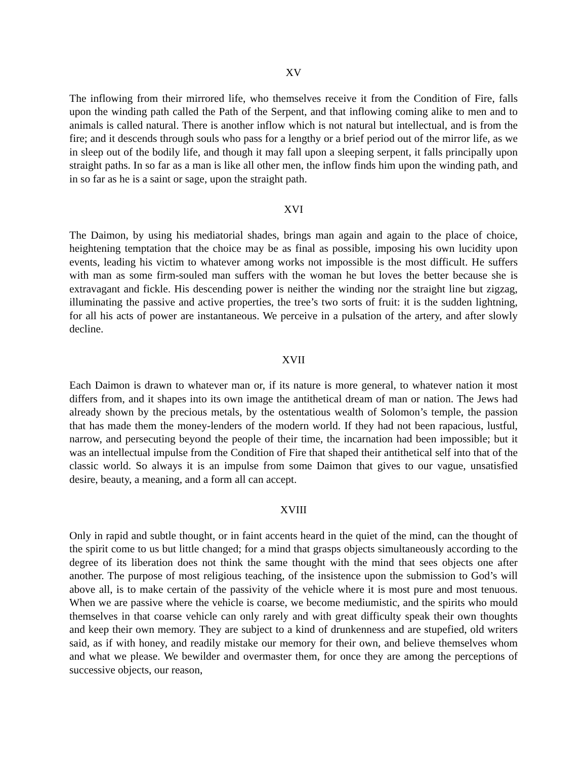XV
The inflowing from their mirrored life, who themselves receive it from the Condition of Fire, falls upon the winding path called the Path of the Serpent, and that inflowing coming alike to men and to animals is called natural. There is another inflow which is not natural but intellectual, and is from the fire; and it descends through souls who pass for a lengthy or a brief period out of the mirror life, as we in sleep out of the bodily life, and though it may fall upon a sleeping serpent, it falls principally upon straight paths. In so far as a man is like all other men, the inflow finds him upon the winding path, and in so far as he is a saint or sage, upon the straight path.
XVI
The Daimon, by using his mediatorial shades, brings man again and again to the place of choice, heightening temptation that the choice may be as final as possible, imposing his own lucidity upon events, leading his victim to whatever among works not impossible is the most difficult. He suffers with man as some firm-souled man suffers with the woman he but loves the better because she is extravagant and fickle. His descending power is neither the winding nor the straight line but zigzag, illuminating the passive and active properties, the tree’s two sorts of fruit: it is the sudden lightning, for all his acts of power are instantaneous. We perceive in a pulsation of the artery, and after slowly decline.
XVII
Each Daimon is drawn to whatever man or, if its nature is more general, to whatever nation it most differs from, and it shapes into its own image the antithetical dream of man or nation. The Jews had already shown by the precious metals, by the ostentatious wealth of Solomon’s temple, the passion that has made them the money-lenders of the modern world. If they had not been rapacious, lustful, narrow, and persecuting beyond the people of their time, the incarnation had been impossible; but it was an intellectual impulse from the Condition of Fire that shaped their antithetical self into that of the classic world. So always it is an impulse from some Daimon that gives to our vague, unsatisfied desire, beauty, a meaning, and a form all can accept.
XVIII
Only in rapid and subtle thought, or in faint accents heard in the quiet of the mind, can the thought of the spirit come to us but little changed; for a mind that grasps objects simultaneously according to the degree of its liberation does not think the same thought with the mind that sees objects one after another. The purpose of most religious teaching, of the insistence upon the submission to God’s will above all, is to make certain of the passivity of the vehicle where it is most pure and most tenuous. When we are passive where the vehicle is coarse, we become mediumistic, and the spirits who mould themselves in that coarse vehicle can only rarely and with great difficulty speak their own thoughts and keep their own memory. They are subject to a kind of drunkenness and are stupefied, old writers said, as if with honey, and readily mistake our memory for their own, and believe themselves whom and what we please. We bewilder and overmaster them, for once they are among the perceptions of successive objects, our reason,